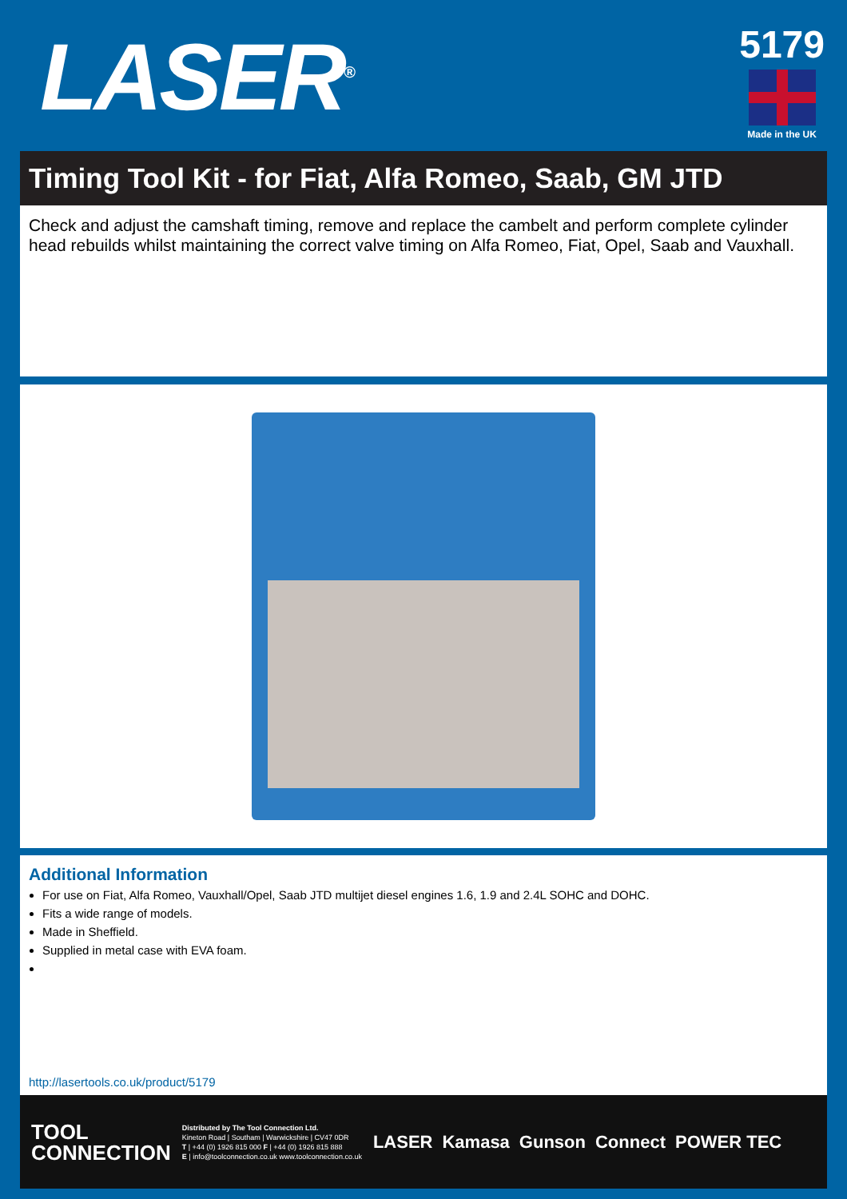LASER<sup>®</sup>
5179
Made in the UK
Timing Tool Kit - for Fiat, Alfa Romeo, Saab, GM JTD
Check and adjust the camshaft timing, remove and replace the cambelt and perform complete cylinder head rebuilds whilst maintaining the correct valve timing on Alfa Romeo, Fiat, Opel, Saab and Vauxhall.
Additional Information
For use on Fiat, Alfa Romeo, Vauxhall/Opel, Saab JTD multijet diesel engines 1.6, 1.9 and 2.4L SOHC and DOHC.
Fits a wide range of models.
Made in Sheffield.
Supplied in metal case with EVA foam.
http://lasertools.co.uk/product/5179
TOOL
CONNECTION
Distributed by The Tool Connection Ltd.
Kineton Road | Southam | Warwickshire | CV47 0DR
T | +44 (0) 1926 815 000 F | +44 (0) 1926 815 888
E | info@toolconnection.co.uk www.toolconnection.co.uk
LASER Kamasa Gunson Connect POWER TEC